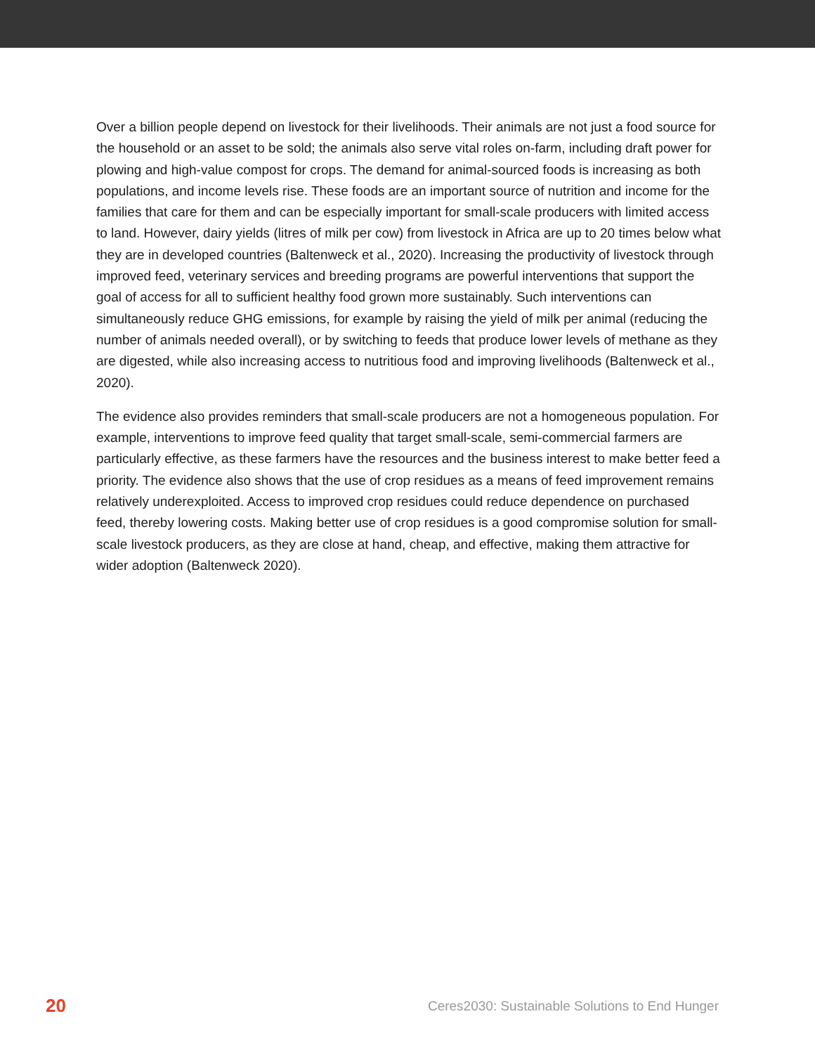Over a billion people depend on livestock for their livelihoods. Their animals are not just a food source for the household or an asset to be sold; the animals also serve vital roles on-farm, including draft power for plowing and high-value compost for crops. The demand for animal-sourced foods is increasing as both populations, and income levels rise. These foods are an important source of nutrition and income for the families that care for them and can be especially important for small-scale producers with limited access to land. However, dairy yields (litres of milk per cow) from livestock in Africa are up to 20 times below what they are in developed countries (Baltenweck et al., 2020). Increasing the productivity of livestock through improved feed, veterinary services and breeding programs are powerful interventions that support the goal of access for all to sufficient healthy food grown more sustainably. Such interventions can simultaneously reduce GHG emissions, for example by raising the yield of milk per animal (reducing the number of animals needed overall), or by switching to feeds that produce lower levels of methane as they are digested, while also increasing access to nutritious food and improving livelihoods (Baltenweck et al., 2020).
The evidence also provides reminders that small-scale producers are not a homogeneous population. For example, interventions to improve feed quality that target small-scale, semi-commercial farmers are particularly effective, as these farmers have the resources and the business interest to make better feed a priority. The evidence also shows that the use of crop residues as a means of feed improvement remains relatively underexploited. Access to improved crop residues could reduce dependence on purchased feed, thereby lowering costs. Making better use of crop residues is a good compromise solution for small-scale livestock producers, as they are close at hand, cheap, and effective, making them attractive for wider adoption (Baltenweck 2020).
20 Ceres2030: Sustainable Solutions to End Hunger